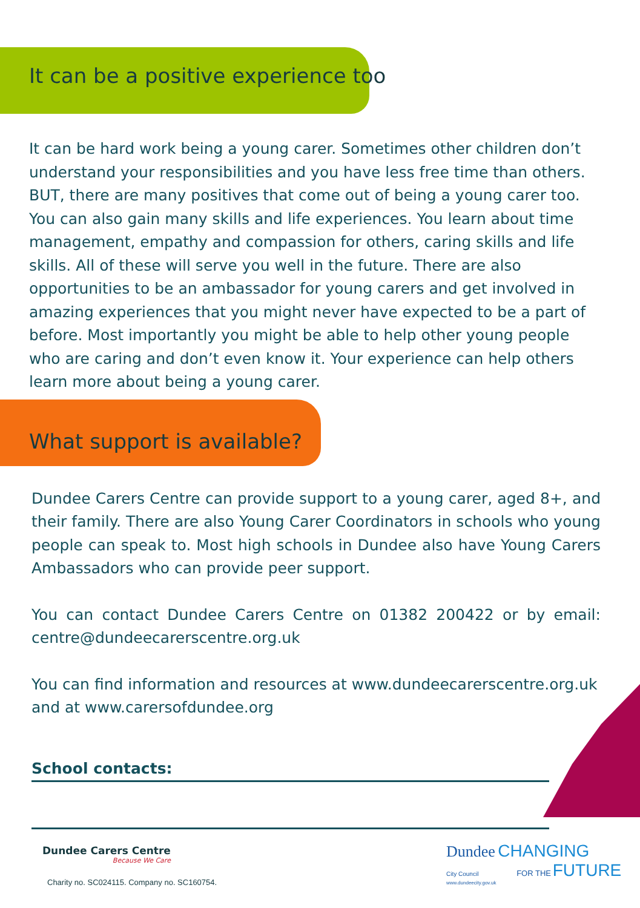It can be a positive experience too
It can be hard work being a young carer. Sometimes other children don’t understand your responsibilities and you have less free time than others. BUT, there are many positives that come out of being a young carer too. You can also gain many skills and life experiences. You learn about time management, empathy and compassion for others, caring skills and life skills. All of these will serve you well in the future. There are also opportunities to be an ambassador for young carers and get involved in amazing experiences that you might never have expected to be a part of before. Most importantly you might be able to help other young people who are caring and don’t even know it. Your experience can help others learn more about being a young carer.
What support is available?
Dundee Carers Centre can provide support to a young carer, aged 8+, and their family. There are also Young Carer Coordinators in schools who young people can speak to. Most high schools in Dundee also have Young Carers Ambassadors who can provide peer support.
You can contact Dundee Carers Centre on 01382 200422 or by email: centre@dundeecarerscentre.org.uk
You can find information and resources at www.dundeecarerscentre.org.uk and at www.carersofdundee.org
School contacts:
Dundee Carers Centre
Because We Care
Charity no. SC024115. Company no. SC160754.
Dundee CHANGING
City Council FOR THE FUTURE
www.dundeecity.gov.uk